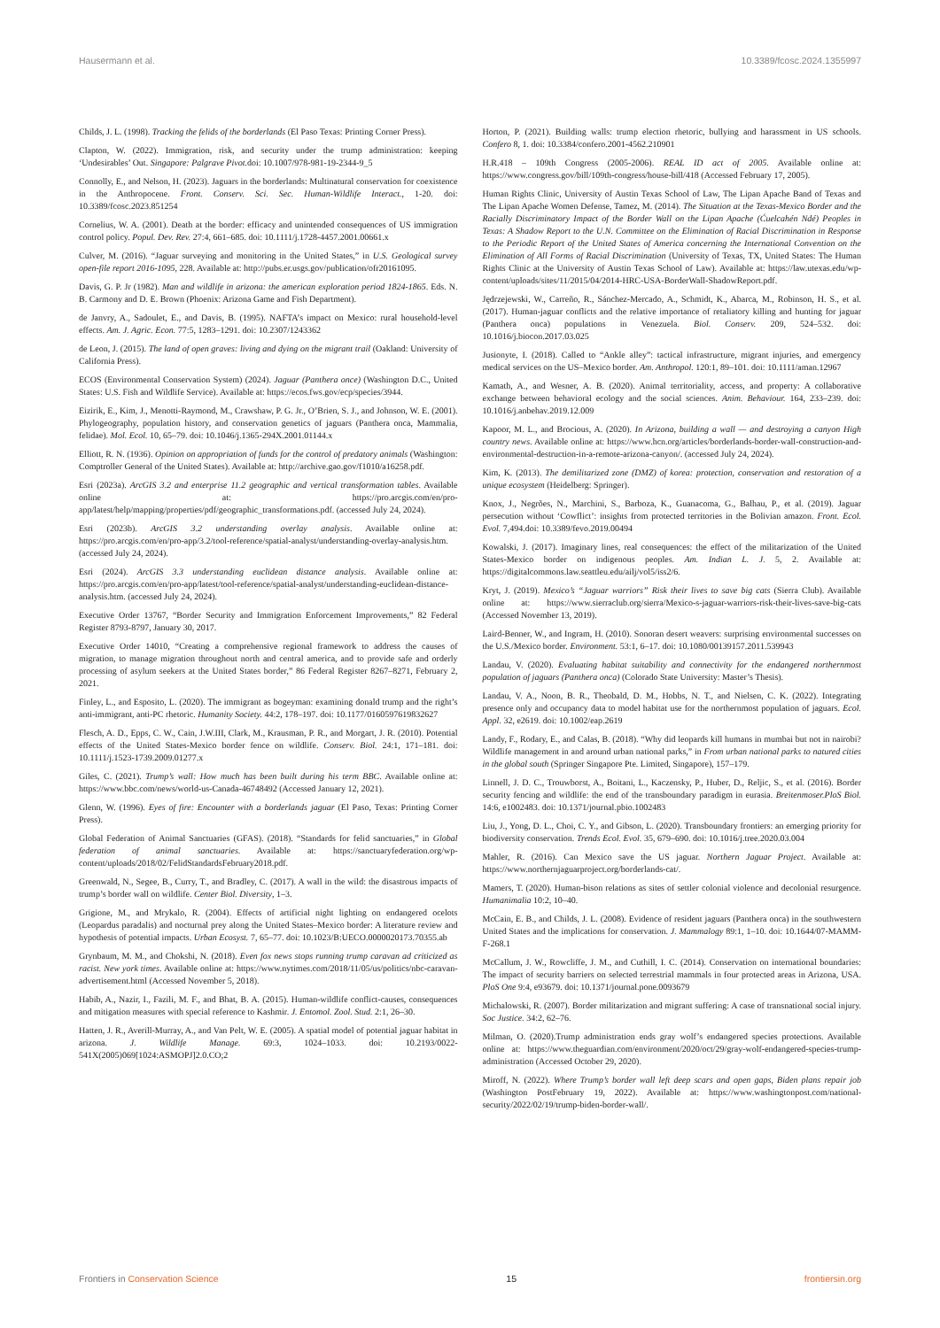Hausermann et al. 10.3389/fcosc.2024.1355997
Childs, J. L. (1998). Tracking the felids of the borderlands (El Paso Texas: Printing Corner Press).
Clapton, W. (2022). Immigration, risk, and security under the trump administration: keeping ‘Undesirables’ Out. Singapore: Palgrave Pivot. doi: 10.1007/978-981-19-2344-9_5
Connolly, E., and Nelson, H. (2023). Jaguars in the borderlands: Multinatural conservation for coexistence in the Anthropocene. Front. Conserv. Sci. Sec. Human-Wildlife Interact., 1-20. doi: 10.3389/fcosc.2023.851254
Cornelius, W. A. (2001). Death at the border: efficacy and unintended consequences of US immigration control policy. Popul. Dev. Rev. 27:4, 661–685. doi: 10.1111/j.1728-4457.2001.00661.x
Culver, M. (2016). “Jaguar surveying and monitoring in the United States,” in U.S. Geological survey open-file report 2016-1095, 228. Available at: http://pubs.er.usgs.gov/publication/ofr20161095.
Davis, G. P. Jr (1982). Man and wildlife in arizona: the american exploration period 1824-1865. Eds. N. B. Carmony and D. E. Brown (Phoenix: Arizona Game and Fish Department).
de Janvry, A., Sadoulet, E., and Davis, B. (1995). NAFTA’s impact on Mexico: rural household-level effects. Am. J. Agric. Econ. 77:5, 1283–1291. doi: 10.2307/1243362
de Leon, J. (2015). The land of open graves: living and dying on the migrant trail (Oakland: University of California Press).
ECOS (Environmental Conservation System) (2024). Jaguar (Panthera once) (Washington D.C., United States: U.S. Fish and Wildlife Service). Available at: https://ecos.fws.gov/ecp/species/3944.
Eizirik, E., Kim, J., Menotti-Raymond, M., Crawshaw, P. G. Jr., O’Brien, S. J., and Johnson, W. E. (2001). Phylogeography, population history, and conservation genetics of jaguars (Panthera onca, Mammalia, felidae). Mol. Ecol. 10, 65–79. doi: 10.1046/j.1365-294X.2001.01144.x
Elliott, R. N. (1936). Opinion on appropriation of funds for the control of predatory animals (Washington: Comptroller General of the United States). Available at: http://archive.gao.gov/f1010/a16258.pdf.
Esri (2023a). ArcGIS 3.2 and enterprise 11.2 geographic and vertical transformation tables. Available online at: https://pro.arcgis.com/en/pro-app/latest/help/mapping/properties/pdf/geographic_transformations.pdf. (accessed July 24, 2024).
Esri (2023b). ArcGIS 3.2 understanding overlay analysis. Available online at: https://pro.arcgis.com/en/pro-app/3.2/tool-reference/spatial-analyst/understanding-overlay-analysis.htm. (accessed July 24, 2024).
Esri (2024). ArcGIS 3.3 understanding euclidean distance analysis. Available online at: https://pro.arcgis.com/en/pro-app/latest/tool-reference/spatial-analyst/understanding-euclidean-distance-analysis.htm. (accessed July 24, 2024).
Executive Order 13767, “Border Security and Immigration Enforcement Improvements,” 82 Federal Register 8793-8797, January 30, 2017.
Executive Order 14010, “Creating a comprehensive regional framework to address the causes of migration, to manage migration throughout north and central america, and to provide safe and orderly processing of asylum seekers at the United States border,” 86 Federal Register 8267–8271, February 2, 2021.
Finley, L., and Esposito, L. (2020). The immigrant as bogeyman: examining donald trump and the right’s anti-immigrant, anti-PC rhetoric. Humanity Society. 44:2, 178–197. doi: 10.1177/0160597619832627
Flesch, A. D., Epps, C. W., Cain, J.W.III, Clark, M., Krausman, P. R., and Morgart, J. R. (2010). Potential effects of the United States-Mexico border fence on wildlife. Conserv. Biol. 24:1, 171–181. doi: 10.1111/j.1523-1739.2009.01277.x
Giles, C. (2021). Trump’s wall: How much has been built during his term BBC. Available online at: https://www.bbc.com/news/world-us-Canada-46748492 (Accessed January 12, 2021).
Glenn, W. (1996). Eyes of fire: Encounter with a borderlands jaguar (El Paso, Texas: Printing Corner Press).
Global Federation of Animal Sanctuaries (GFAS). (2018). “Standards for felid sanctuaries,” in Global federation of animal sanctuaries. Available at: https://sanctuaryfederation.org/wp-content/uploads/2018/02/FelidStandardsFebruary2018.pdf.
Greenwald, N., Segee, B., Curry, T., and Bradley, C. (2017). A wall in the wild: the disastrous impacts of trump’s border wall on wildlife. Center Biol. Diversity, 1–3.
Grigione, M., and Mrykalo, R. (2004). Effects of artificial night lighting on endangered ocelots (Leopardus paradalis) and nocturnal prey along the United States–Mexico border: A literature review and hypothesis of potential impacts. Urban Ecosyst. 7, 65–77. doi: 10.1023/B:UECO.0000020173.70355.ab
Grynbaum, M. M., and Chokshi, N. (2018). Even fox news stops running trump caravan ad criticized as racist. New york times. Available online at: https://www.nytimes.com/2018/11/05/us/politics/nbc-caravan-advertisement.html (Accessed November 5, 2018).
Habib, A., Nazir, I., Fazili, M. F., and Bhat, B. A. (2015). Human-wildlife conflict-causes, consequences and mitigation measures with special reference to Kashmir. J. Entomol. Zool. Stud. 2:1, 26–30.
Hatten, J. R., Averill-Murray, A., and Van Pelt, W. E. (2005). A spatial model of potential jaguar habitat in arizona. J. Wildlife Manage. 69:3, 1024–1033. doi: 10.2193/0022-541X(2005)069[1024:ASMOPJ]2.0.CO;2
Horton, P. (2021). Building walls: trump election rhetoric, bullying and harassment in US schools. Confero 8, 1. doi: 10.3384/confero.2001-4562.210901
H.R.418 – 109th Congress (2005-2006). REAL ID act of 2005. Available online at: https://www.congress.gov/bill/109th-congress/house-bill/418 (Accessed February 17, 2005).
Human Rights Clinic, University of Austin Texas School of Law, The Lipan Apache Band of Texas and The Lipan Apache Women Defense, Tamez, M. (2014). The Situation at the Texas-Mexico Border and the Racially Discriminatory Impact of the Border Wall on the Lipan Apache (Ćuelcahén Ndé) Peoples in Texas: A Shadow Report to the U.N. Committee on the Elimination of Racial Discrimination in Response to the Periodic Report of the United States of America concerning the International Convention on the Elimination of All Forms of Racial Discrimination (University of Texas, TX, United States: The Human Rights Clinic at the University of Austin Texas School of Law). Available at: https://law.utexas.edu/wp-content/uploads/sites/11/2015/04/2014-HRC-USA-BorderWall-ShadowReport.pdf.
Jędrzejewski, W., Carreño, R., Sánchez-Mercado, A., Schmidt, K., Abarca, M., Robinson, H. S., et al. (2017). Human-jaguar conflicts and the relative importance of retaliatory killing and hunting for jaguar (Panthera onca) populations in Venezuela. Biol. Conserv. 209, 524–532. doi: 10.1016/j.biocon.2017.03.025
Jusionyte, I. (2018). Called to “Ankle alley”: tactical infrastructure, migrant injuries, and emergency medical services on the US–Mexico border. Am. Anthropol. 120:1, 89–101. doi: 10.1111/aman.12967
Kamath, A., and Wesner, A. B. (2020). Animal territoriality, access, and property: A collaborative exchange between behavioral ecology and the social sciences. Anim. Behaviour. 164, 233–239. doi: 10.1016/j.anbehav.2019.12.009
Kapoor, M. L., and Brocious, A. (2020). In Arizona, building a wall — and destroying a canyon High country news. Available online at: https://www.hcn.org/articles/borderlands-border-wall-construction-and-environmental-destruction-in-a-remote-arizona-canyon/. (accessed July 24, 2024).
Kim, K. (2013). The demilitarized zone (DMZ) of korea: protection, conservation and restoration of a unique ecosystem (Heidelberg: Springer).
Knox, J., Negrões, N., Marchini, S., Barboza, K., Guanacoma, G., Balhau, P., et al. (2019). Jaguar persecution without ‘Cowflict’: insights from protected territories in the Bolivian amazon. Front. Ecol. Evol. 7,494.doi: 10.3389/fevo.2019.00494
Kowalski, J. (2017). Imaginary lines, real consequences: the effect of the militarization of the United States-Mexico border on indigenous peoples. Am. Indian L. J. 5, 2. Available at: https://digitalcommons.law.seattleu.edu/ailj/vol5/iss2/6.
Kryt, J. (2019). Mexico’s “Jaguar warriors” Risk their lives to save big cats (Sierra Club). Available online at: https://www.sierraclub.org/sierra/Mexico-s-jaguar-warriors-risk-their-lives-save-big-cats (Accessed November 13, 2019).
Laird-Benner, W., and Ingram, H. (2010). Sonoran desert weavers: surprising environmental successes on the U.S./Mexico border. Environment. 53:1, 6–17. doi: 10.1080/00139157.2011.539943
Landau, V. (2020). Evaluating habitat suitability and connectivity for the endangered northernmost population of jaguars (Panthera onca) (Colorado State University: Master’s Thesis).
Landau, V. A., Noon, B. R., Theobald, D. M., Hobbs, N. T., and Nielsen, C. K. (2022). Integrating presence only and occupancy data to model habitat use for the northernmost population of jaguars. Ecol. Appl. 32, e2619. doi: 10.1002/eap.2619
Landy, F., Rodary, E., and Calas, B. (2018). “Why did leopards kill humans in mumbai but not in nairobi? Wildlife management in and around urban national parks,” in From urban national parks to natured cities in the global south (Springer Singapore Pte. Limited, Singapore), 157–179.
Linnell, J. D. C., Trouwborst, A., Boitani, L., Kaczensky, P., Huber, D., Reljic, S., et al. (2016). Border security fencing and wildlife: the end of the transboundary paradigm in eurasia. Breitenmoser.PloS Biol. 14:6, e1002483. doi: 10.1371/journal.pbio.1002483
Liu, J., Yong, D. L., Choi, C. Y., and Gibson, L. (2020). Transboundary frontiers: an emerging priority for biodiversity conservation. Trends Ecol. Evol. 35, 679–690. doi: 10.1016/j.tree.2020.03.004
Mahler, R. (2016). Can Mexico save the US jaguar. Northern Jaguar Project. Available at: https://www.northernjaguarproject.org/borderlands-cat/.
Mamers, T. (2020). Human-bison relations as sites of settler colonial violence and decolonial resurgence. Humanimalia 10:2, 10–40.
McCain, E. B., and Childs, J. L. (2008). Evidence of resident jaguars (Panthera onca) in the southwestern United States and the implications for conservation. J. Mammalogy 89:1, 1–10. doi: 10.1644/07-MAMM-F-268.1
McCallum, J. W., Rowcliffe, J. M., and Cuthill, I. C. (2014). Conservation on international boundaries: The impact of security barriers on selected terrestrial mammals in four protected areas in Arizona, USA. PloS One 9:4, e93679. doi: 10.1371/journal.pone.0093679
Michalowski, R. (2007). Border militarization and migrant suffering: A case of transnational social injury. Soc Justice. 34:2, 62–76.
Milman, O. (2020).Trump administration ends gray wolf’s endangered species protections. Available online at: https://www.theguardian.com/environment/2020/oct/29/gray-wolf-endangered-species-trump-administration (Accessed October 29, 2020).
Miroff, N. (2022). Where Trump’s border wall left deep scars and open gaps, Biden plans repair job (Washington PostFebruary 19, 2022). Available at: https://www.washingtonpost.com/national-security/2022/02/19/trump-biden-border-wall/.
Frontiers in Conservation Science 15 frontiersin.org